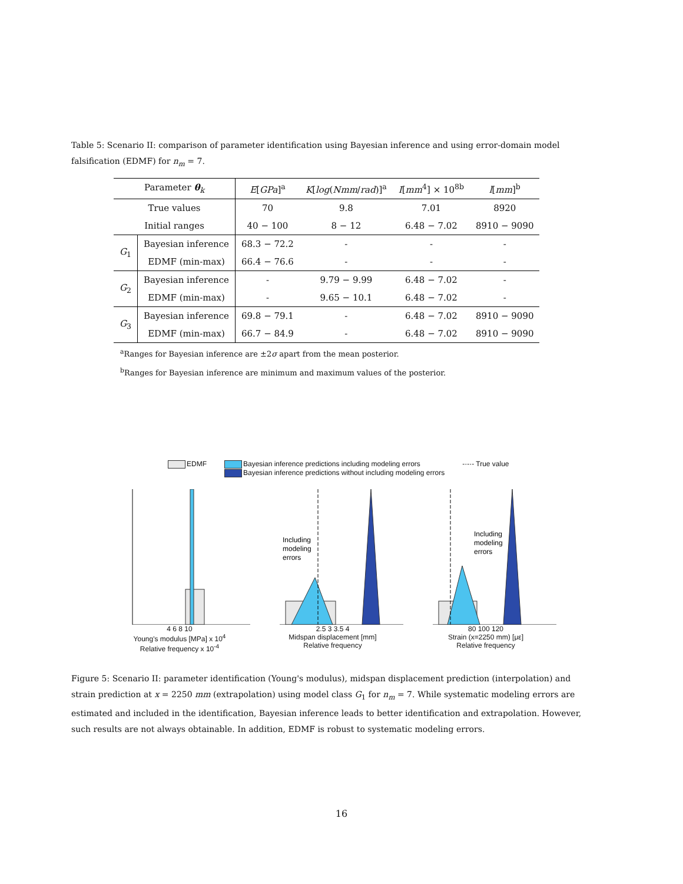Table 5: Scenario II: comparison of parameter identification using Bayesian inference and using error-domain model falsification (EDMF) for n<sub>m</sub> = 7.
| Parameter θ<sub>k</sub> | | E [ GPa ]<sup>a</sup> | K [ log ( Nmm / rad )]<sup>a</sup> | I [ mm<sup>4</sup>] × 10<sup>8b</sup> | l [ mm ]<sup>b</sup> |
| --- | --- | --- | --- | --- | --- |
| True values | | 70 | 9.8 | 7.01 | 8920 |
| Initial ranges | | 40 − 100 | 8 − 12 | 6.48 − 7.02 | 8910 − 9090 |
| G<sub>1</sub> | Bayesian inference | 68.3 − 72.2 | - | - | - |
| | EDMF (min-max) | 66.4 − 76.6 | - | - | - |
| G<sub>2</sub> | Bayesian inference | - | 9.79 − 9.99 | 6.48 − 7.02 | - |
| | EDMF (min-max) | - | 9.65 − 10.1 | 6.48 − 7.02 | - |
| G<sub>3</sub> | Bayesian inference | 69.8 − 79.1 | - | 6.48 − 7.02 | 8910 − 9090 |
| | EDMF (min-max) | 66.7 − 84.9 | - | 6.48 − 7.02 | 8910 − 9090 |
<sup>a</sup> Ranges for Bayesian inference are ±2σ apart from the mean posterior.
<sup>b</sup> Ranges for Bayesian inference are minimum and maximum values of the posterior.
EDMF Bayesian inference predictions including modeling errors
Bayesian inference predictions without including modeling errors -·-·- True value
4 6 8 10
Young's modulus [MPa] x 10<sup>4</sup>
Relative frequency x 10<sup>-4</sup>
Including
modeling
errors
2.5 3 3.5 4
Midspan displacement [mm]
Relative frequency
Including
modeling
errors
80 100 120
Strain (x=2250 mm) [με]
Relative frequency
Figure 5: Scenario II: parameter identification (Young's modulus), midspan displacement prediction (interpolation) and strain prediction at x = 2250 mm (extrapolation) using model class G<sub>1</sub> for n<sub>m</sub> = 7. While systematic modeling errors are estimated and included in the identification, Bayesian inference leads to better identification and extrapolation. However, such results are not always obtainable. In addition, EDMF is robust to systematic modeling errors.
16